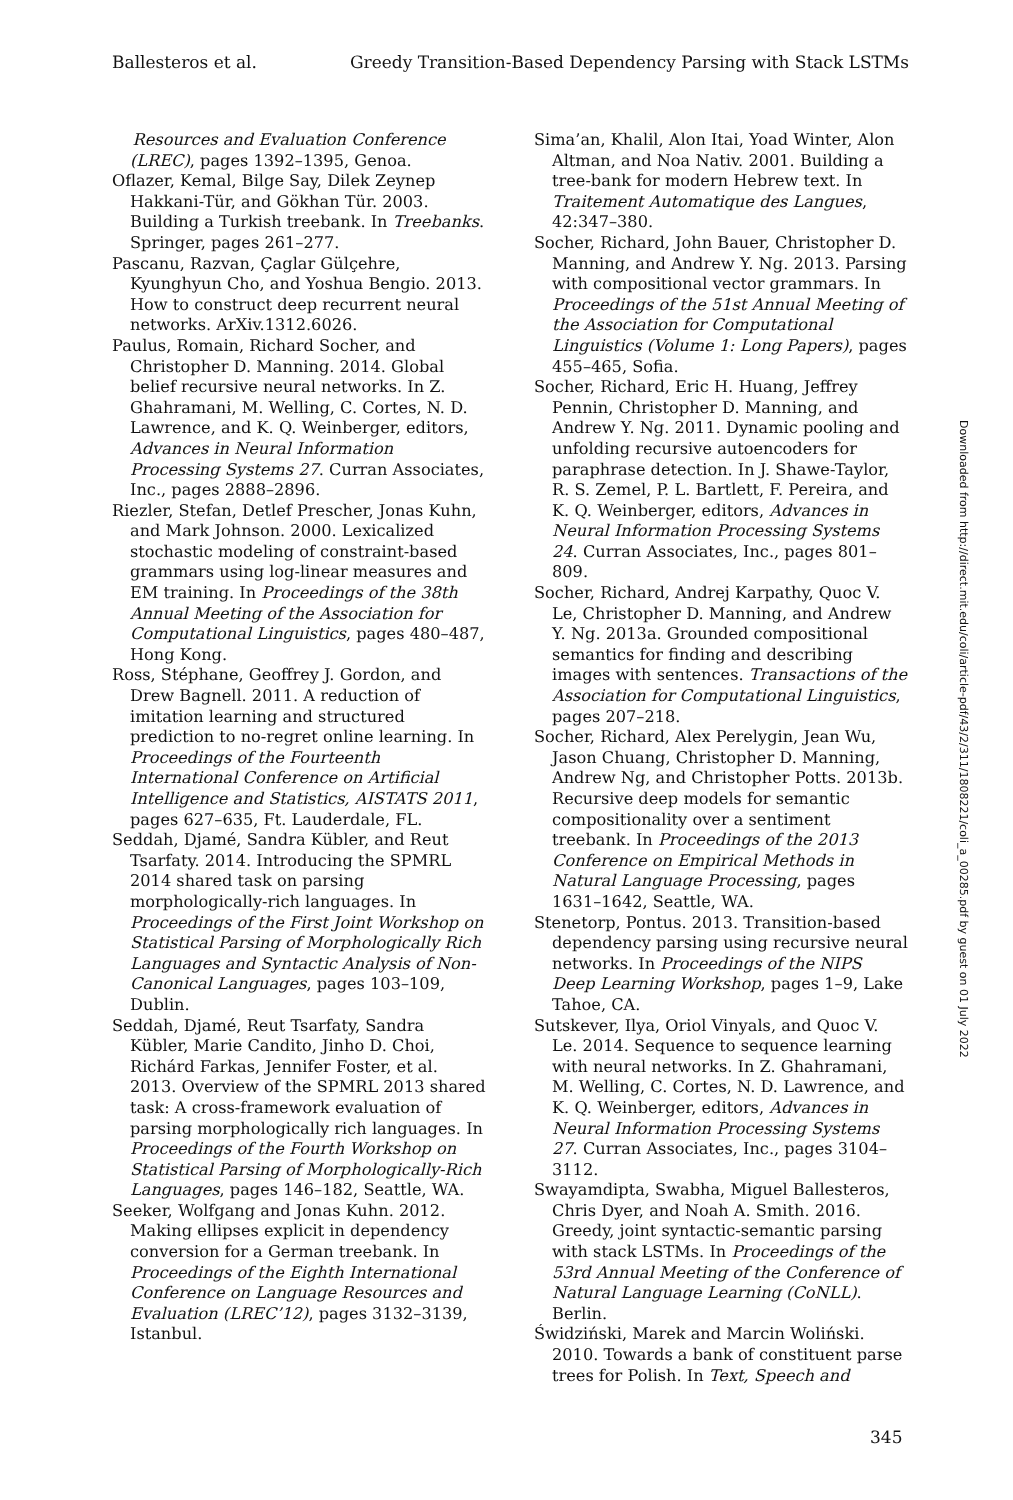Ballesteros et al. Greedy Transition-Based Dependency Parsing with Stack LSTMs
Resources and Evaluation Conference (LREC), pages 1392–1395, Genoa.
Oflazer, Kemal, Bilge Say, Dilek Zeynep Hakkani-Tür, and Gökhan Tür. 2003. Building a Turkish treebank. In Treebanks. Springer, pages 261–277.
Pascanu, Razvan, Çaglar Gülçehre, Kyunghyun Cho, and Yoshua Bengio. 2013. How to construct deep recurrent neural networks. ArXiv.1312.6026.
Paulus, Romain, Richard Socher, and Christopher D. Manning. 2014. Global belief recursive neural networks. In Z. Ghahramani, M. Welling, C. Cortes, N. D. Lawrence, and K. Q. Weinberger, editors, Advances in Neural Information Processing Systems 27. Curran Associates, Inc., pages 2888–2896.
Riezler, Stefan, Detlef Prescher, Jonas Kuhn, and Mark Johnson. 2000. Lexicalized stochastic modeling of constraint-based grammars using log-linear measures and EM training. In Proceedings of the 38th Annual Meeting of the Association for Computational Linguistics, pages 480–487, Hong Kong.
Ross, Stéphane, Geoffrey J. Gordon, and Drew Bagnell. 2011. A reduction of imitation learning and structured prediction to no-regret online learning. In Proceedings of the Fourteenth International Conference on Artificial Intelligence and Statistics, AISTATS 2011, pages 627–635, Ft. Lauderdale, FL.
Seddah, Djamé, Sandra Kübler, and Reut Tsarfaty. 2014. Introducing the SPMRL 2014 shared task on parsing morphologically-rich languages. In Proceedings of the First Joint Workshop on Statistical Parsing of Morphologically Rich Languages and Syntactic Analysis of Non-Canonical Languages, pages 103–109, Dublin.
Seddah, Djamé, Reut Tsarfaty, Sandra Kübler, Marie Candito, Jinho D. Choi, Richárd Farkas, Jennifer Foster, et al. 2013. Overview of the SPMRL 2013 shared task: A cross-framework evaluation of parsing morphologically rich languages. In Proceedings of the Fourth Workshop on Statistical Parsing of Morphologically-Rich Languages, pages 146–182, Seattle, WA.
Seeker, Wolfgang and Jonas Kuhn. 2012. Making ellipses explicit in dependency conversion for a German treebank. In Proceedings of the Eighth International Conference on Language Resources and Evaluation (LREC’12), pages 3132–3139, Istanbul.
Sima’an, Khalil, Alon Itai, Yoad Winter, Alon Altman, and Noa Nativ. 2001. Building a tree-bank for modern Hebrew text. In Traitement Automatique des Langues, 42:347–380.
Socher, Richard, John Bauer, Christopher D. Manning, and Andrew Y. Ng. 2013. Parsing with compositional vector grammars. In Proceedings of the 51st Annual Meeting of the Association for Computational Linguistics (Volume 1: Long Papers), pages 455–465, Sofia.
Socher, Richard, Eric H. Huang, Jeffrey Pennin, Christopher D. Manning, and Andrew Y. Ng. 2011. Dynamic pooling and unfolding recursive autoencoders for paraphrase detection. In J. Shawe-Taylor, R. S. Zemel, P. L. Bartlett, F. Pereira, and K. Q. Weinberger, editors, Advances in Neural Information Processing Systems 24. Curran Associates, Inc., pages 801–809.
Socher, Richard, Andrej Karpathy, Quoc V. Le, Christopher D. Manning, and Andrew Y. Ng. 2013a. Grounded compositional semantics for finding and describing images with sentences. Transactions of the Association for Computational Linguistics, pages 207–218.
Socher, Richard, Alex Perelygin, Jean Wu, Jason Chuang, Christopher D. Manning, Andrew Ng, and Christopher Potts. 2013b. Recursive deep models for semantic compositionality over a sentiment treebank. In Proceedings of the 2013 Conference on Empirical Methods in Natural Language Processing, pages 1631–1642, Seattle, WA.
Stenetorp, Pontus. 2013. Transition-based dependency parsing using recursive neural networks. In Proceedings of the NIPS Deep Learning Workshop, pages 1–9, Lake Tahoe, CA.
Sutskever, Ilya, Oriol Vinyals, and Quoc V. Le. 2014. Sequence to sequence learning with neural networks. In Z. Ghahramani, M. Welling, C. Cortes, N. D. Lawrence, and K. Q. Weinberger, editors, Advances in Neural Information Processing Systems 27. Curran Associates, Inc., pages 3104–3112.
Swayamdipta, Swabha, Miguel Ballesteros, Chris Dyer, and Noah A. Smith. 2016. Greedy, joint syntactic-semantic parsing with stack LSTMs. In Proceedings of the 53rd Annual Meeting of the Conference of Natural Language Learning (CoNLL). Berlin.
Świdziński, Marek and Marcin Woliński. 2010. Towards a bank of constituent parse trees for Polish. In Text, Speech and
Downloaded from http://direct.mit.edu/coli/article-pdf/43/2/311/1808221/coli_a_00285.pdf by guest on 01 July 2022
345